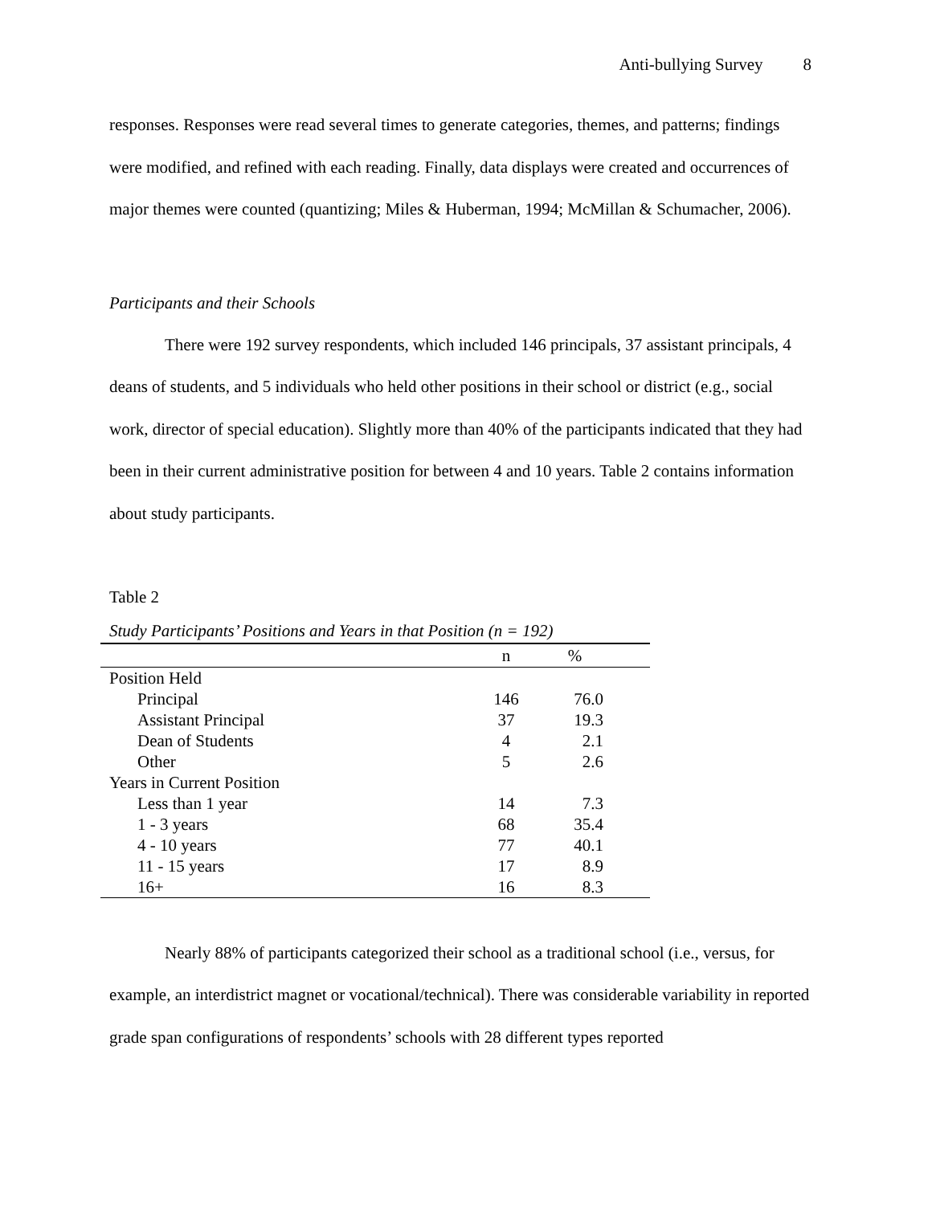Anti-bullying Survey 8
responses. Responses were read several times to generate categories, themes, and patterns; findings were modified, and refined with each reading. Finally, data displays were created and occurrences of major themes were counted (quantizing; Miles & Huberman, 1994; McMillan & Schumacher, 2006).
Participants and their Schools
There were 192 survey respondents, which included 146 principals, 37 assistant principals, 4 deans of students, and 5 individuals who held other positions in their school or district (e.g., social work, director of special education). Slightly more than 40% of the participants indicated that they had been in their current administrative position for between 4 and 10 years. Table 2 contains information about study participants.
Table 2
Study Participants’ Positions and Years in that Position (n = 192)
| | n | % |
| --- | --- | --- |
| Position Held | | |
| Principal | 146 | 76.0 |
| Assistant Principal | 37 | 19.3 |
| Dean of Students | 4 | 2.1 |
| Other | 5 | 2.6 |
| Years in Current Position | | |
| Less than 1 year | 14 | 7.3 |
| 1 - 3 years | 68 | 35.4 |
| 4 - 10 years | 77 | 40.1 |
| 11 - 15 years | 17 | 8.9 |
| 16+ | 16 | 8.3 |
Nearly 88% of participants categorized their school as a traditional school (i.e., versus, for example, an interdistrict magnet or vocational/technical). There was considerable variability in reported grade span configurations of respondents’ schools with 28 different types reported